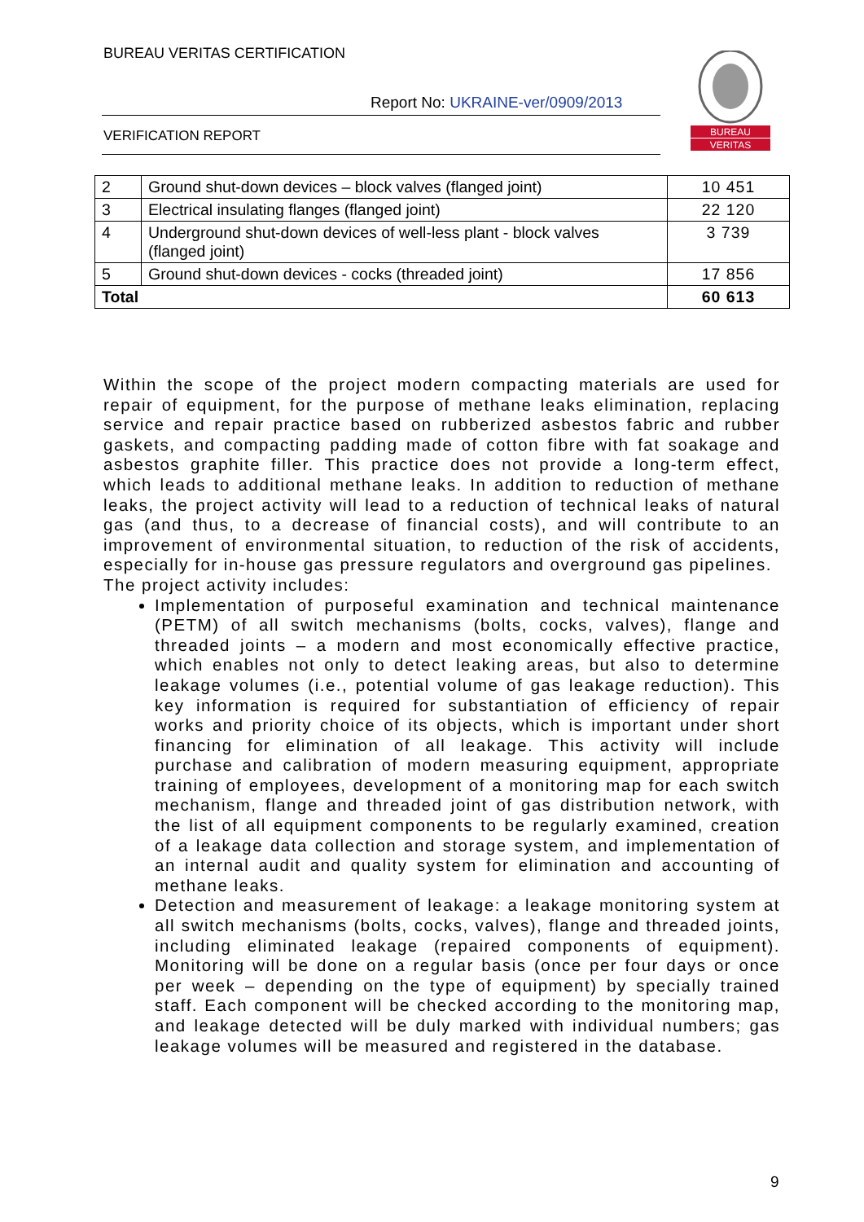BUREAU VERITAS CERTIFICATION
Report No: UKRAINE-ver/0909/2013
VERIFICATION REPORT
BUREAU
VERITAS
| 2 | Ground shut-down devices – block valves (flanged joint) | 10 451 |
| 3 | Electrical insulating flanges (flanged joint) | 22 120 |
| 4 | Underground shut-down devices of well-less plant - block valves (flanged joint) | 3 739 |
| 5 | Ground shut-down devices - cocks (threaded joint) | 17 856 |
| Total | | 60 613 |
Within the scope of the project modern compacting materials are used for repair of equipment, for the purpose of methane leaks elimination, replacing service and repair practice based on rubberized asbestos fabric and rubber gaskets, and compacting padding made of cotton fibre with fat soakage and asbestos graphite filler. This practice does not provide a long-term effect, which leads to additional methane leaks. In addition to reduction of methane leaks, the project activity will lead to a reduction of technical leaks of natural gas (and thus, to a decrease of financial costs), and will contribute to an improvement of environmental situation, to reduction of the risk of accidents, especially for in-house gas pressure regulators and overground gas pipelines.
The project activity includes:
Implementation of purposeful examination and technical maintenance (PETM) of all switch mechanisms (bolts, cocks, valves), flange and threaded joints – a modern and most economically effective practice, which enables not only to detect leaking areas, but also to determine leakage volumes (i.e., potential volume of gas leakage reduction). This key information is required for substantiation of efficiency of repair works and priority choice of its objects, which is important under short financing for elimination of all leakage. This activity will include purchase and calibration of modern measuring equipment, appropriate training of employees, development of a monitoring map for each switch mechanism, flange and threaded joint of gas distribution network, with the list of all equipment components to be regularly examined, creation of a leakage data collection and storage system, and implementation of an internal audit and quality system for elimination and accounting of methane leaks.
Detection and measurement of leakage: a leakage monitoring system at all switch mechanisms (bolts, cocks, valves), flange and threaded joints, including eliminated leakage (repaired components of equipment). Monitoring will be done on a regular basis (once per four days or once per week – depending on the type of equipment) by specially trained staff. Each component will be checked according to the monitoring map, and leakage detected will be duly marked with individual numbers; gas leakage volumes will be measured and registered in the database.
9